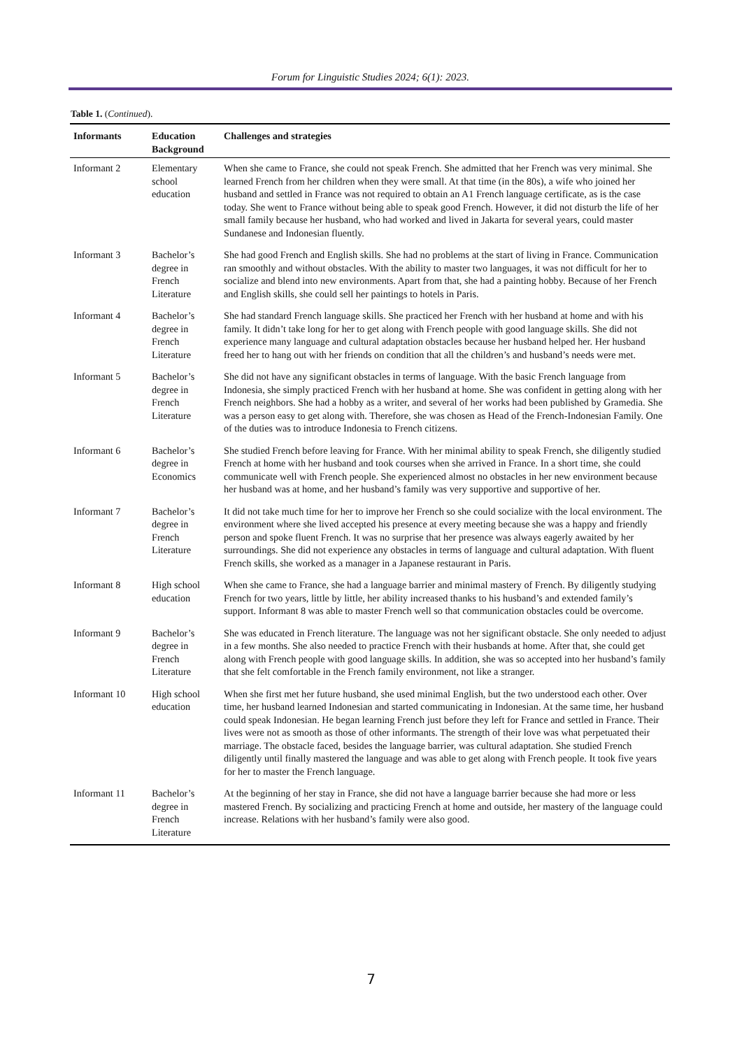Forum for Linguistic Studies 2024; 6(1): 2023.
Table 1. (Continued).
| Informants | Education Background | Challenges and strategies |
| --- | --- | --- |
| Informant 2 | Elementary school education | When she came to France, she could not speak French. She admitted that her French was very minimal. She learned French from her children when they were small. At that time (in the 80s), a wife who joined her husband and settled in France was not required to obtain an A1 French language certificate, as is the case today. She went to France without being able to speak good French. However, it did not disturb the life of her small family because her husband, who had worked and lived in Jakarta for several years, could master Sundanese and Indonesian fluently. |
| Informant 3 | Bachelor’s degree in French Literature | She had good French and English skills. She had no problems at the start of living in France. Communication ran smoothly and without obstacles. With the ability to master two languages, it was not difficult for her to socialize and blend into new environments. Apart from that, she had a painting hobby. Because of her French and English skills, she could sell her paintings to hotels in Paris. |
| Informant 4 | Bachelor’s degree in French Literature | She had standard French language skills. She practiced her French with her husband at home and with his family. It didn’t take long for her to get along with French people with good language skills. She did not experience many language and cultural adaptation obstacles because her husband helped her. Her husband freed her to hang out with her friends on condition that all the children’s and husband’s needs were met. |
| Informant 5 | Bachelor’s degree in French Literature | She did not have any significant obstacles in terms of language. With the basic French language from Indonesia, she simply practiced French with her husband at home. She was confident in getting along with her French neighbors. She had a hobby as a writer, and several of her works had been published by Gramedia. She was a person easy to get along with. Therefore, she was chosen as Head of the French-Indonesian Family. One of the duties was to introduce Indonesia to French citizens. |
| Informant 6 | Bachelor’s degree in Economics | She studied French before leaving for France. With her minimal ability to speak French, she diligently studied French at home with her husband and took courses when she arrived in France. In a short time, she could communicate well with French people. She experienced almost no obstacles in her new environment because her husband was at home, and her husband’s family was very supportive and supportive of her. |
| Informant 7 | Bachelor’s degree in French Literature | It did not take much time for her to improve her French so she could socialize with the local environment. The environment where she lived accepted his presence at every meeting because she was a happy and friendly person and spoke fluent French. It was no surprise that her presence was always eagerly awaited by her surroundings. She did not experience any obstacles in terms of language and cultural adaptation. With fluent French skills, she worked as a manager in a Japanese restaurant in Paris. |
| Informant 8 | High school education | When she came to France, she had a language barrier and minimal mastery of French. By diligently studying French for two years, little by little, her ability increased thanks to his husband’s and extended family’s support. Informant 8 was able to master French well so that communication obstacles could be overcome. |
| Informant 9 | Bachelor’s degree in French Literature | She was educated in French literature. The language was not her significant obstacle. She only needed to adjust in a few months. She also needed to practice French with their husbands at home. After that, she could get along with French people with good language skills. In addition, she was so accepted into her husband’s family that she felt comfortable in the French family environment, not like a stranger. |
| Informant 10 | High school education | When she first met her future husband, she used minimal English, but the two understood each other. Over time, her husband learned Indonesian and started communicating in Indonesian. At the same time, her husband could speak Indonesian. He began learning French just before they left for France and settled in France. Their lives were not as smooth as those of other informants. The strength of their love was what perpetuated their marriage. The obstacle faced, besides the language barrier, was cultural adaptation. She studied French diligently until finally mastered the language and was able to get along with French people. It took five years for her to master the French language. |
| Informant 11 | Bachelor’s degree in French Literature | At the beginning of her stay in France, she did not have a language barrier because she had more or less mastered French. By socializing and practicing French at home and outside, her mastery of the language could increase. Relations with her husband’s family were also good. |
7